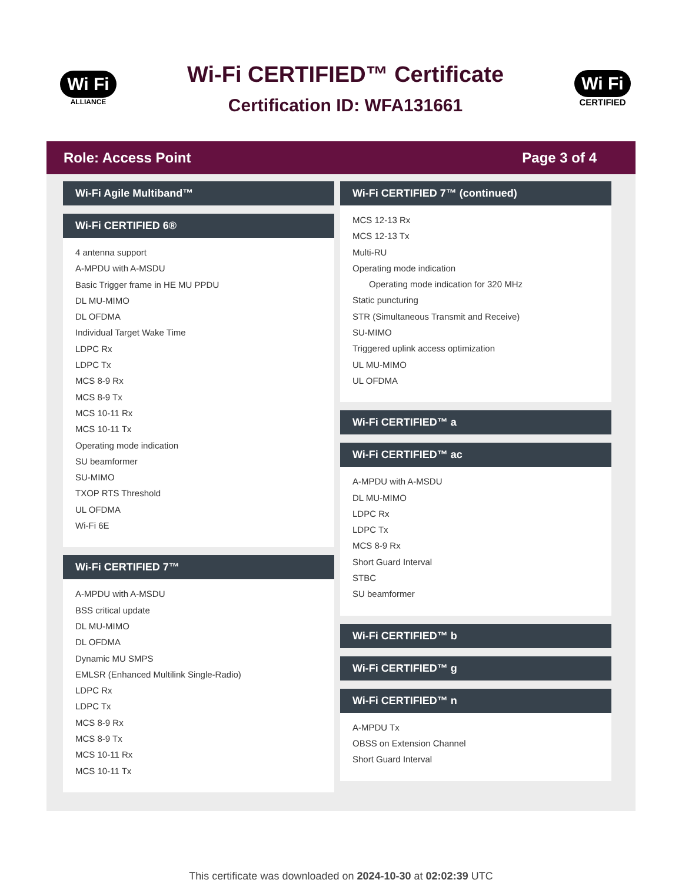Wi Fi
ALLIANCE
Wi-Fi CERTIFIED™ Certificate
Certification ID: WFA131661
Wi Fi
CERTIFIED
Role: Access Point Page 3 of 4
Wi-Fi Agile Multiband™
Wi-Fi CERTIFIED 6®
4 antenna support
A-MPDU with A-MSDU
Basic Trigger frame in HE MU PPDU
DL MU-MIMO
DL OFDMA
Individual Target Wake Time
LDPC Rx
LDPC Tx
MCS 8-9 Rx
MCS 8-9 Tx
MCS 10-11 Rx
MCS 10-11 Tx
Operating mode indication
SU beamformer
SU-MIMO
TXOP RTS Threshold
UL OFDMA
Wi-Fi 6E
Wi-Fi CERTIFIED 7™
A-MPDU with A-MSDU
BSS critical update
DL MU-MIMO
DL OFDMA
Dynamic MU SMPS
EMLSR (Enhanced Multilink Single-Radio)
LDPC Rx
LDPC Tx
MCS 8-9 Rx
MCS 8-9 Tx
MCS 10-11 Rx
MCS 10-11 Tx
Wi-Fi CERTIFIED 7™ (continued)
MCS 12-13 Rx
MCS 12-13 Tx
Multi-RU
Operating mode indication
Operating mode indication for 320 MHz
Static puncturing
STR (Simultaneous Transmit and Receive)
SU-MIMO
Triggered uplink access optimization
UL MU-MIMO
UL OFDMA
Wi-Fi CERTIFIED™ a
Wi-Fi CERTIFIED™ ac
A-MPDU with A-MSDU
DL MU-MIMO
LDPC Rx
LDPC Tx
MCS 8-9 Rx
Short Guard Interval
STBC
SU beamformer
Wi-Fi CERTIFIED™ b
Wi-Fi CERTIFIED™ g
Wi-Fi CERTIFIED™ n
A-MPDU Tx
OBSS on Extension Channel
Short Guard Interval
This certificate was downloaded on 2024-10-30 at 02:02:39 UTC